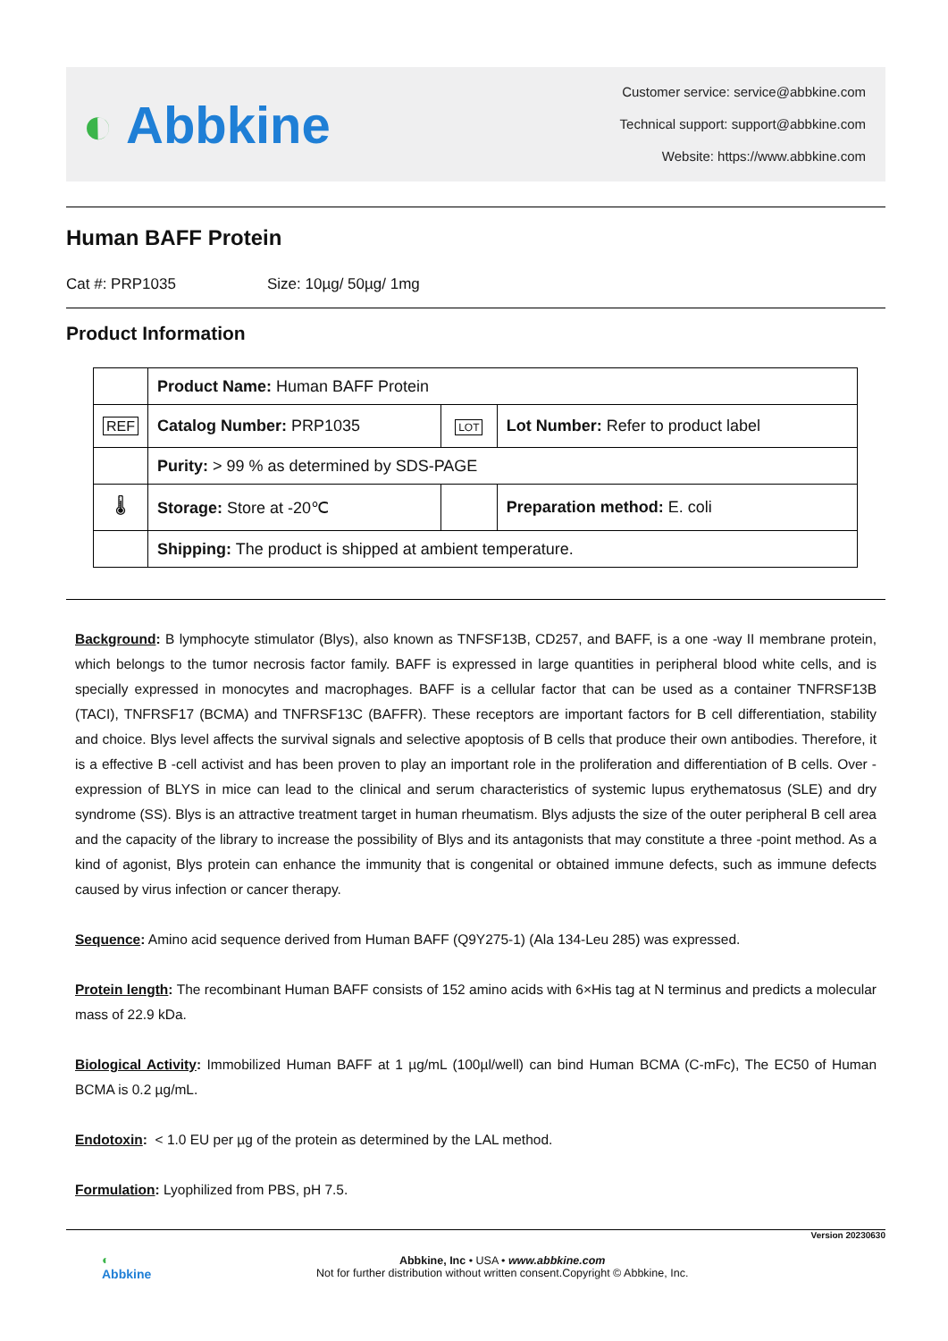◐ Abbkine
Customer service: service@abbkine.com
Technical support: support@abbkine.com
Website: https://www.abbkine.com
Human BAFF Protein
Cat #: PRP1035 Size: 10µg/ 50µg/ 1mg
Product Information
| | Product Name: Human BAFF Protein | | |
| REF | Catalog Number: PRP1035 | LOT | Lot Number: Refer to product label |
| | Purity: > 99 % as determined by SDS-PAGE | | |
| 🌡 | Storage: Store at -20℃ | | Preparation method: E. coli |
| | Shipping: The product is shipped at ambient temperature. | | |
Background: B lymphocyte stimulator (Blys), also known as TNFSF13B, CD257, and BAFF, is a one -way II membrane protein, which belongs to the tumor necrosis factor family. BAFF is expressed in large quantities in peripheral blood white cells, and is specially expressed in monocytes and macrophages. BAFF is a cellular factor that can be used as a container TNFRSF13B (TACI), TNFRSF17 (BCMA) and TNFRSF13C (BAFFR). These receptors are important factors for B cell differentiation, stability and choice. Blys level affects the survival signals and selective apoptosis of B cells that produce their own antibodies. Therefore, it is a effective B -cell activist and has been proven to play an important role in the proliferation and differentiation of B cells. Over -expression of BLYS in mice can lead to the clinical and serum characteristics of systemic lupus erythematosus (SLE) and dry syndrome (SS). Blys is an attractive treatment target in human rheumatism. Blys adjusts the size of the outer peripheral B cell area and the capacity of the library to increase the possibility of Blys and its antagonists that may constitute a three -point method. As a kind of agonist, Blys protein can enhance the immunity that is congenital or obtained immune defects, such as immune defects caused by virus infection or cancer therapy.
Sequence: Amino acid sequence derived from Human BAFF (Q9Y275-1) (Ala 134-Leu 285) was expressed.
Protein length: The recombinant Human BAFF consists of 152 amino acids with 6×His tag at N terminus and predicts a molecular mass of 22.9 kDa.
Biological Activity: Immobilized Human BAFF at 1 µg/mL (100µl/well) can bind Human BCMA (C-mFc), The EC50 of Human BCMA is 0.2 µg/mL.
Endotoxin: < 1.0 EU per µg of the protein as determined by the LAL method.
Formulation: Lyophilized from PBS, pH 7.5.
Version 20230630
◐
Abbkine
Abbkine, Inc • USA • www.abbkine.com
Not for further distribution without written consent.Copyright © Abbkine, Inc.